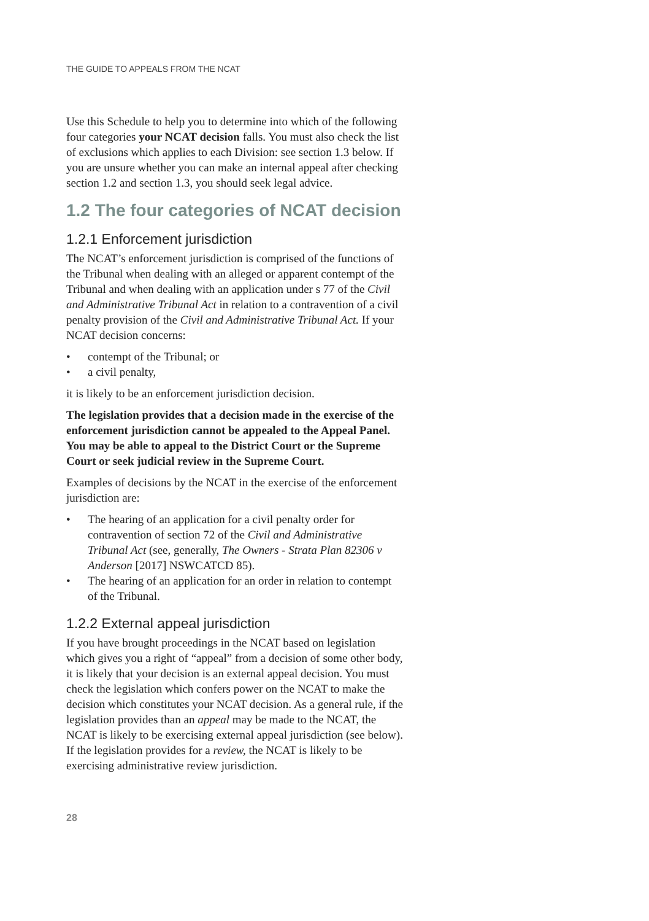THE GUIDE TO APPEALS FROM THE NCAT
Use this Schedule to help you to determine into which of the following four categories your NCAT decision falls. You must also check the list of exclusions which applies to each Division: see section 1.3 below. If you are unsure whether you can make an internal appeal after checking section 1.2 and section 1.3, you should seek legal advice.
1.2 The four categories of NCAT decision
1.2.1 Enforcement jurisdiction
The NCAT’s enforcement jurisdiction is comprised of the functions of the Tribunal when dealing with an alleged or apparent contempt of the Tribunal and when dealing with an application under s 77 of the Civil and Administrative Tribunal Act in relation to a contravention of a civil penalty provision of the Civil and Administrative Tribunal Act. If your NCAT decision concerns:
• contempt of the Tribunal; or
• a civil penalty,
it is likely to be an enforcement jurisdiction decision.
The legislation provides that a decision made in the exercise of the enforcement jurisdiction cannot be appealed to the Appeal Panel. You may be able to appeal to the District Court or the Supreme Court or seek judicial review in the Supreme Court.
Examples of decisions by the NCAT in the exercise of the enforcement jurisdiction are:
• The hearing of an application for a civil penalty order for contravention of section 72 of the Civil and Administrative Tribunal Act (see, generally, The Owners - Strata Plan 82306 v Anderson [2017] NSWCATCD 85).
• The hearing of an application for an order in relation to contempt of the Tribunal.
1.2.2 External appeal jurisdiction
If you have brought proceedings in the NCAT based on legislation which gives you a right of “appeal” from a decision of some other body, it is likely that your decision is an external appeal decision. You must check the legislation which confers power on the NCAT to make the decision which constitutes your NCAT decision. As a general rule, if the legislation provides than an appeal may be made to the NCAT, the NCAT is likely to be exercising external appeal jurisdiction (see below). If the legislation provides for a review, the NCAT is likely to be exercising administrative review jurisdiction.
28